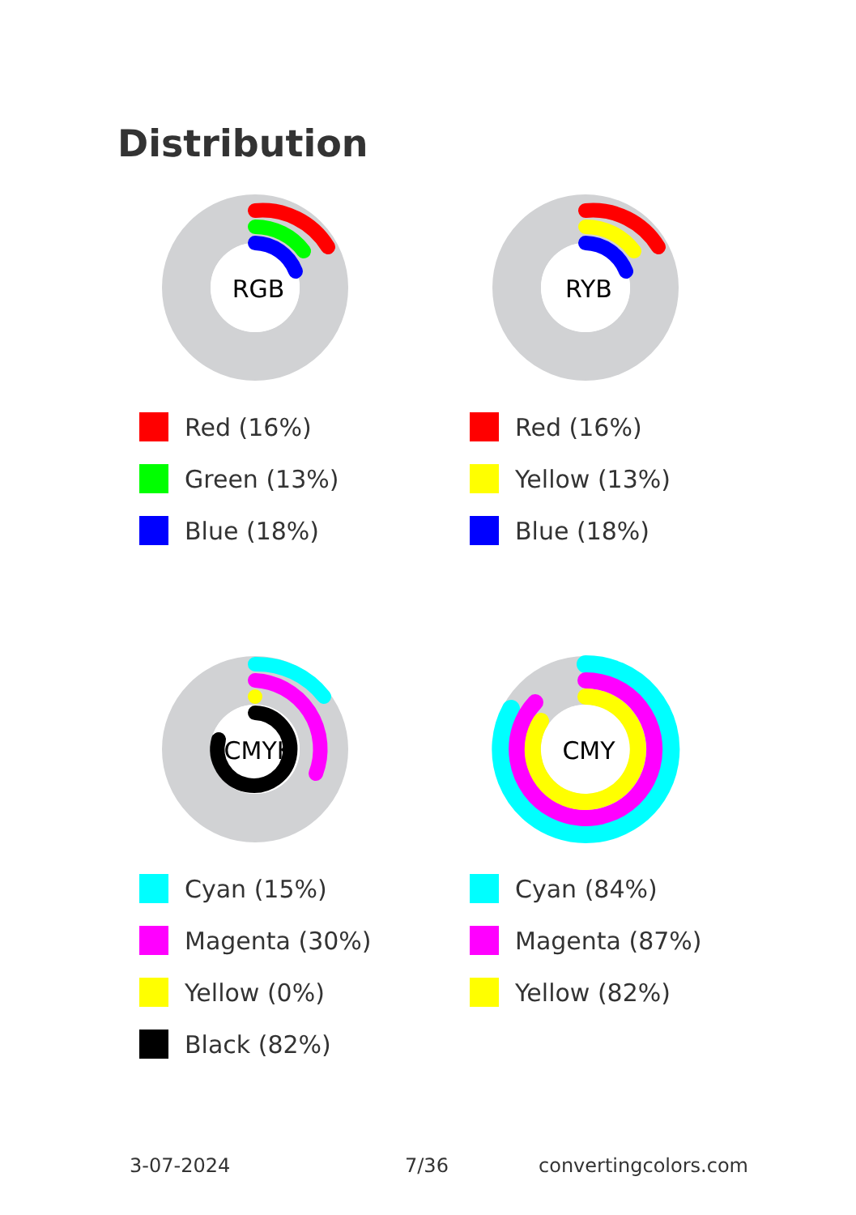Distribution
RGB
Red (16%)
Green (13%)
Blue (18%)
RYB
Red (16%)
Yellow (13%)
Blue (18%)
CMYK
Cyan (15%)
Magenta (30%)
Yellow (0%)
Black (82%)
CMY
Cyan (84%)
Magenta (87%)
Yellow (82%)
3-07-2024 7/36 convertingcolors.com